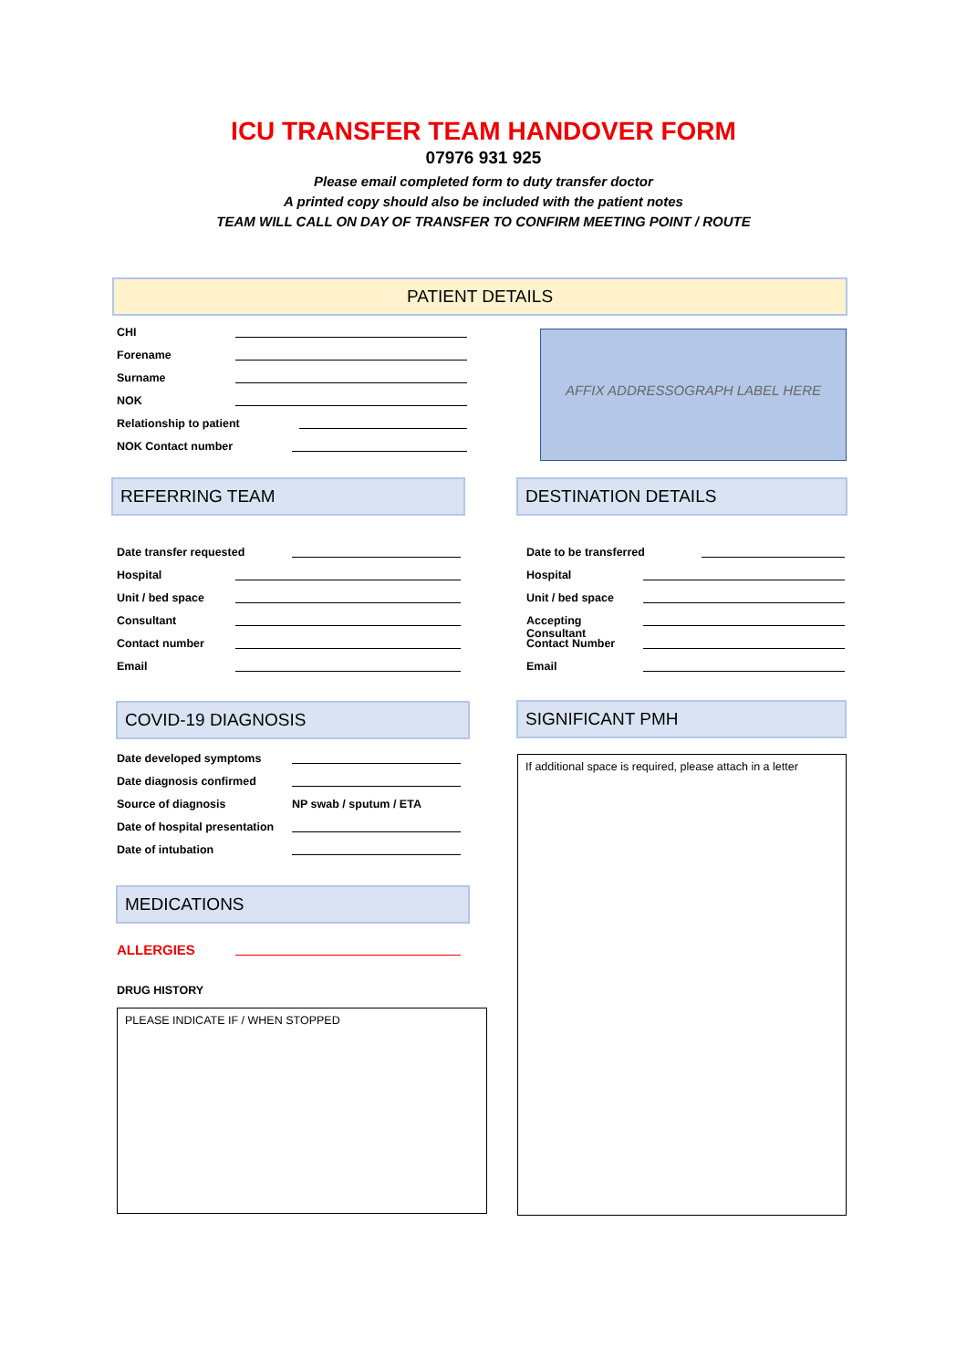ICU TRANSFER TEAM HANDOVER FORM
07976 931 925
Please email completed form to duty transfer doctor
A printed copy should also be included with the patient notes
TEAM WILL CALL ON DAY OF TRANSFER TO CONFIRM MEETING POINT / ROUTE
PATIENT DETAILS
CHI
Forename
Surname
NOK
Relationship to patient
NOK Contact number
AFFIX ADDRESSOGRAPH LABEL HERE
REFERRING TEAM DESTINATION DETAILS
Date transfer requested
Hospital
Unit / bed space
Consultant
Contact number
Email
Date to be transferred
Hospital
Unit / bed space
Accepting Consultant
Contact Number
Email
COVID-19 DIAGNOSIS SIGNIFICANT PMH
Date developed symptoms
Date diagnosis confirmed
Source of diagnosis NP swab / sputum / ETA
Date of hospital presentation
Date of intubation
If additional space is required, please attach in a letter
MEDICATIONS
ALLERGIES
DRUG HISTORY
PLEASE INDICATE IF / WHEN STOPPED